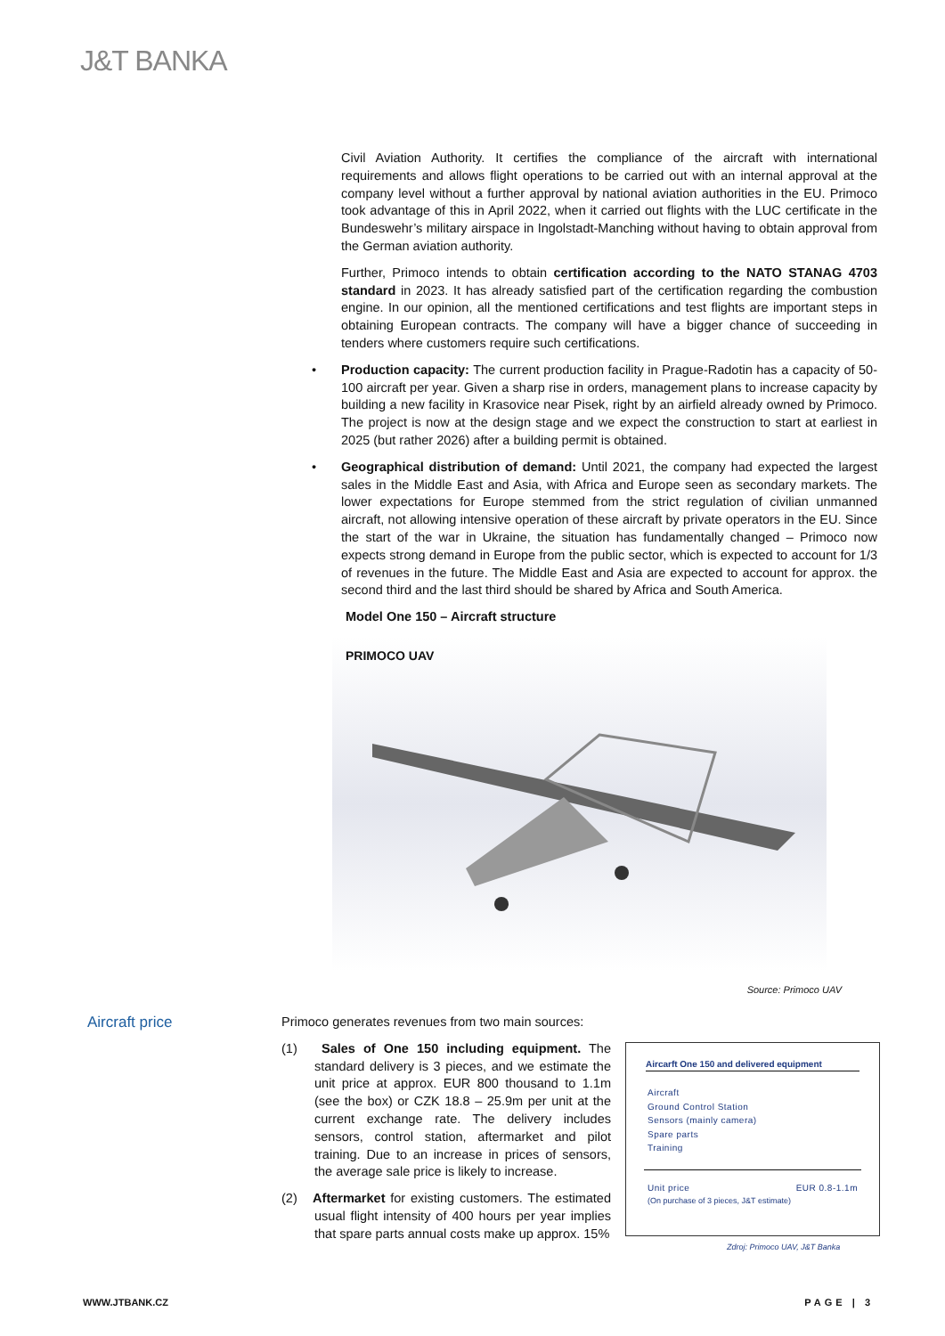J&T BANKA
Civil Aviation Authority. It certifies the compliance of the aircraft with international requirements and allows flight operations to be carried out with an internal approval at the company level without a further approval by national aviation authorities in the EU. Primoco took advantage of this in April 2022, when it carried out flights with the LUC certificate in the Bundeswehr’s military airspace in Ingolstadt-Manching without having to obtain approval from the German aviation authority.
Further, Primoco intends to obtain certification according to the NATO STANAG 4703 standard in 2023. It has already satisfied part of the certification regarding the combustion engine. In our opinion, all the mentioned certifications and test flights are important steps in obtaining European contracts. The company will have a bigger chance of succeeding in tenders where customers require such certifications.
• Production capacity: The current production facility in Prague-Radotin has a capacity of 50-100 aircraft per year. Given a sharp rise in orders, management plans to increase capacity by building a new facility in Krasovice near Pisek, right by an airfield already owned by Primoco. The project is now at the design stage and we expect the construction to start at earliest in 2025 (but rather 2026) after a building permit is obtained.
• Geographical distribution of demand: Until 2021, the company had expected the largest sales in the Middle East and Asia, with Africa and Europe seen as secondary markets. The lower expectations for Europe stemmed from the strict regulation of civilian unmanned aircraft, not allowing intensive operation of these aircraft by private operators in the EU. Since the start of the war in Ukraine, the situation has fundamentally changed – Primoco now expects strong demand in Europe from the public sector, which is expected to account for 1/3 of revenues in the future. The Middle East and Asia are expected to account for approx. the second third and the last third should be shared by Africa and South America.
Model One 150 – Aircraft structure
PRIMOCO UAV
Source: Primoco UAV
Aircraft price
Primoco generates revenues from two main sources:
(1) Sales of One 150 including equipment. The standard delivery is 3 pieces, and we estimate the unit price at approx. EUR 800 thousand to 1.1m (see the box) or CZK 18.8 – 25.9m per unit at the current exchange rate. The delivery includes sensors, control station, aftermarket and pilot training. Due to an increase in prices of sensors, the average sale price is likely to increase.
(2) Aftermarket for existing customers. The estimated usual flight intensity of 400 hours per year implies that spare parts annual costs make up approx. 15%
Aircarft One 150 and delivered equipment
Aircraft
Ground Control Station
Sensors (mainly camera)
Spare parts
Training
Unit price EUR 0.8-1.1m
(On purchase of 3 pieces, J&T estimate)
Zdroj: Primoco UAV, J&T Banka
WWW.JTBANK.CZ PAGE | 3